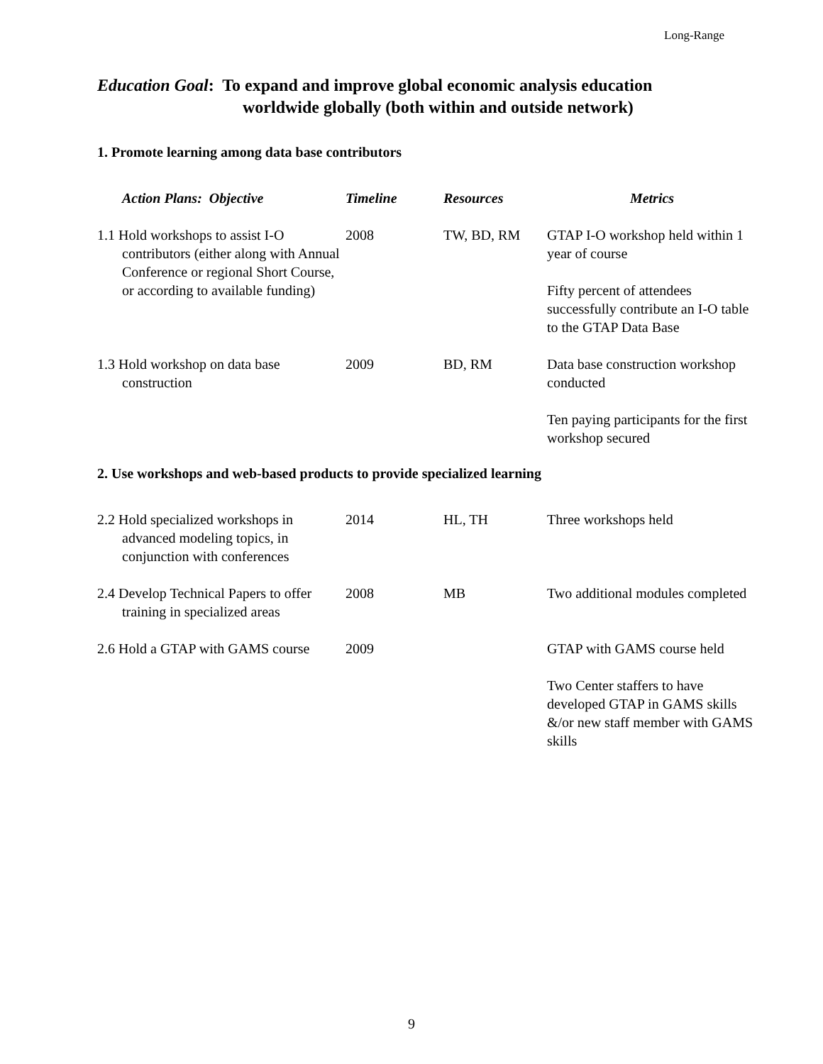Long-Range
Education Goal: To expand and improve global economic analysis education
worldwide globally (both within and outside network)
1. Promote learning among data base contributors
| Action Plans: Objective | Timeline | Resources | Metrics |
| --- | --- | --- | --- |
| 1.1 Hold workshops to assist I-O contributors (either along with Annual Conference or regional Short Course, or according to available funding) | 2008 | TW, BD, RM | GTAP I-O workshop held within 1 year of course Fifty percent of attendees successfully contribute an I-O table to the GTAP Data Base |
| 1.3 Hold workshop on data base construction | 2009 | BD, RM | Data base construction workshop conducted Ten paying participants for the first workshop secured |
2. Use workshops and web-based products to provide specialized learning
| 2.2 Hold specialized workshops in advanced modeling topics, in conjunction with conferences | 2014 | HL, TH | Three workshops held |
| 2.4 Develop Technical Papers to offer training in specialized areas | 2008 | MB | Two additional modules completed |
| 2.6 Hold a GTAP with GAMS course | 2009 | | GTAP with GAMS course held Two Center staffers to have developed GTAP in GAMS skills &/or new staff member with GAMS skills |
9